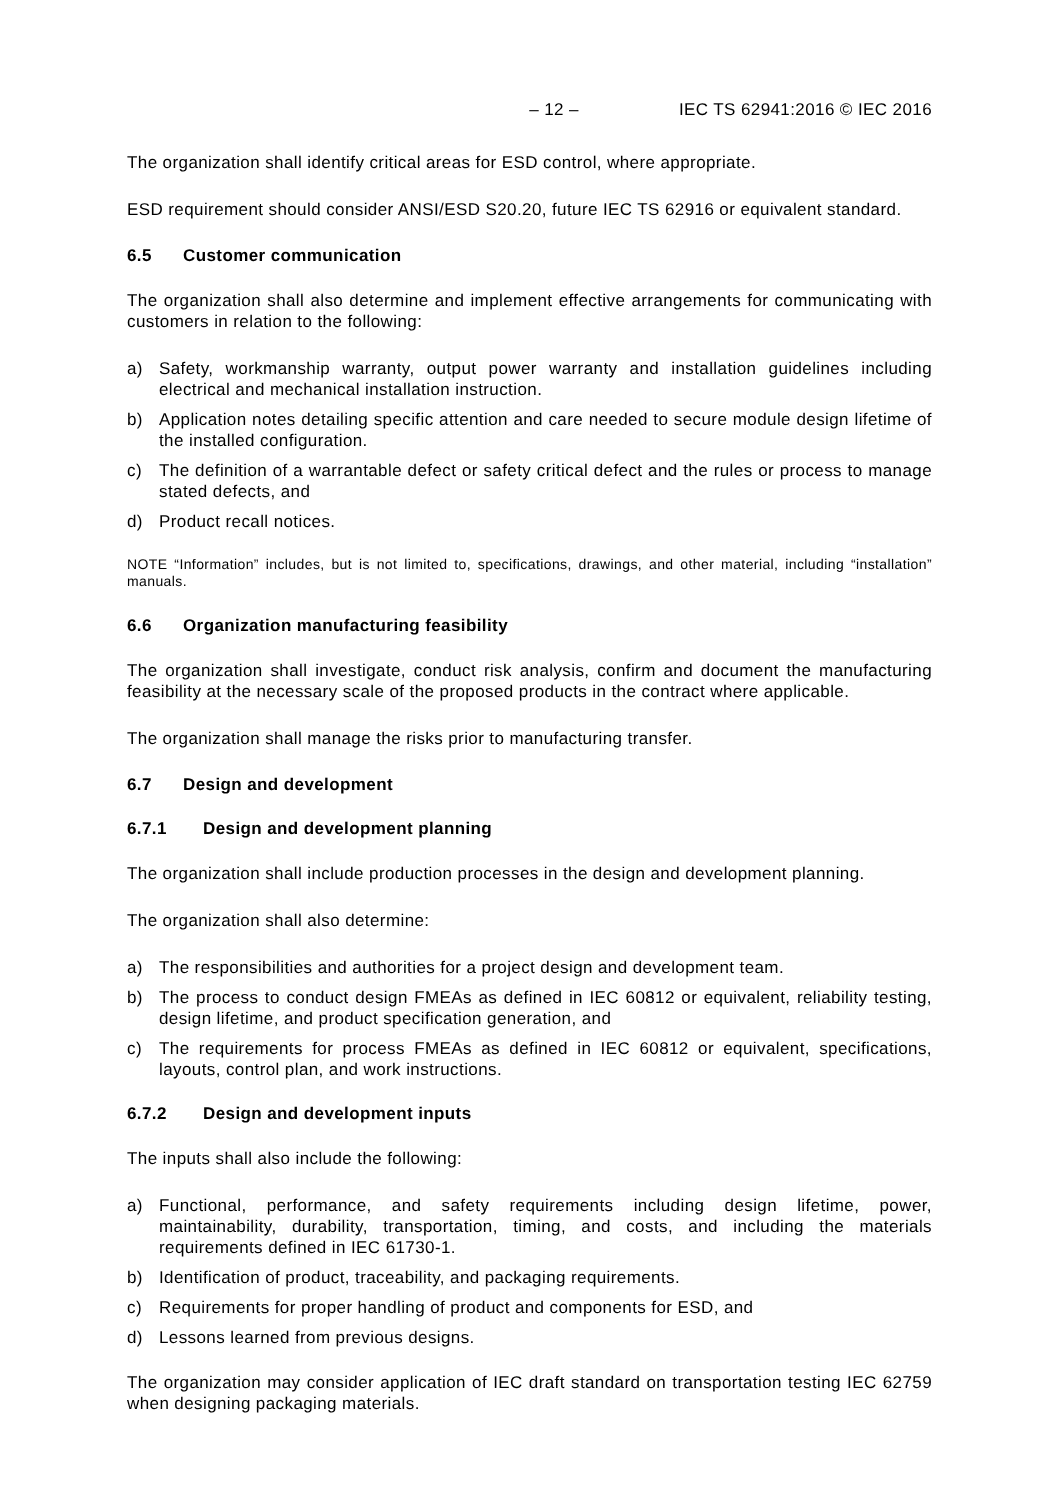– 12 – IEC TS 62941:2016 © IEC 2016
The organization shall identify critical areas for ESD control, where appropriate.
ESD requirement should consider ANSI/ESD S20.20, future IEC TS 62916 or equivalent standard.
6.5 Customer communication
The organization shall also determine and implement effective arrangements for communicating with customers in relation to the following:
a) Safety, workmanship warranty, output power warranty and installation guidelines including electrical and mechanical installation instruction.
b) Application notes detailing specific attention and care needed to secure module design lifetime of the installed configuration.
c) The definition of a warrantable defect or safety critical defect and the rules or process to manage stated defects, and
d) Product recall notices.
NOTE “Information” includes, but is not limited to, specifications, drawings, and other material, including “installation” manuals.
6.6 Organization manufacturing feasibility
The organization shall investigate, conduct risk analysis, confirm and document the manufacturing feasibility at the necessary scale of the proposed products in the contract where applicable.
The organization shall manage the risks prior to manufacturing transfer.
6.7 Design and development
6.7.1 Design and development planning
The organization shall include production processes in the design and development planning.
The organization shall also determine:
a) The responsibilities and authorities for a project design and development team.
b) The process to conduct design FMEAs as defined in IEC 60812 or equivalent, reliability testing, design lifetime, and product specification generation, and
c) The requirements for process FMEAs as defined in IEC 60812 or equivalent, specifications, layouts, control plan, and work instructions.
6.7.2 Design and development inputs
The inputs shall also include the following:
a) Functional, performance, and safety requirements including design lifetime, power, maintainability, durability, transportation, timing, and costs, and including the materials requirements defined in IEC 61730-1.
b) Identification of product, traceability, and packaging requirements.
c) Requirements for proper handling of product and components for ESD, and
d) Lessons learned from previous designs.
The organization may consider application of IEC draft standard on transportation testing IEC 62759 when designing packaging materials.